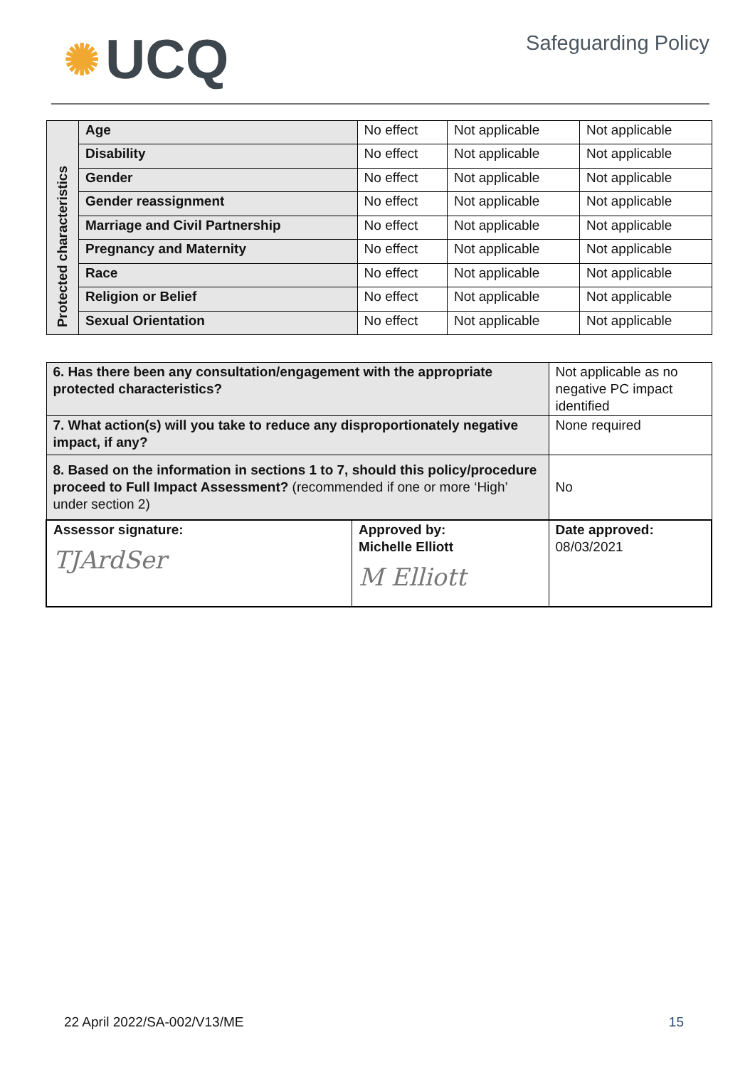✺ UCQ
Safeguarding Policy
| Protected characteristics | Age | No effect | Not applicable | Not applicable |
| | Disability | No effect | Not applicable | Not applicable |
| | Gender | No effect | Not applicable | Not applicable |
| | Gender reassignment | No effect | Not applicable | Not applicable |
| | Marriage and Civil Partnership | No effect | Not applicable | Not applicable |
| | Pregnancy and Maternity | No effect | Not applicable | Not applicable |
| | Race | No effect | Not applicable | Not applicable |
| | Religion or Belief | No effect | Not applicable | Not applicable |
| | Sexual Orientation | No effect | Not applicable | Not applicable |
| 6. Has there been any consultation/engagement with the appropriate protected characteristics? | | Not applicable as no negative PC impact identified |
| 7. What action(s) will you take to reduce any disproportionately negative impact, if any? | | None required |
| 8. Based on the information in sections 1 to 7, should this policy/procedure proceed to Full Impact Assessment? (recommended if one or more ‘High’ under section 2) | | No |
| Assessor signature: TJArdSer | Approved by: Michelle Elliott M Elliott | Date approved: 08/03/2021 |
22 April 2022/SA-002/V13/ME 15